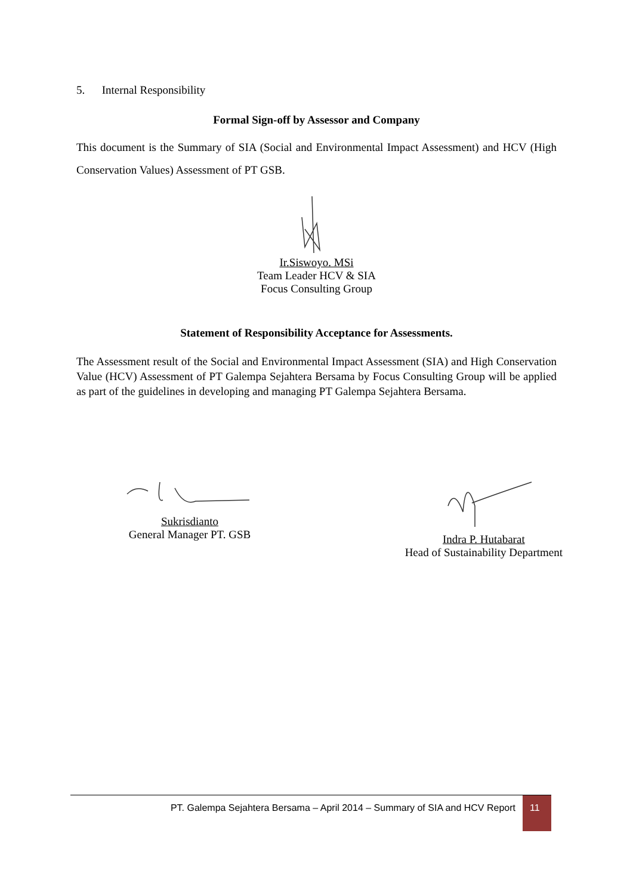5. Internal Responsibility
Formal Sign-off by Assessor and Company
This document is the Summary of SIA (Social and Environmental Impact Assessment) and HCV (High Conservation Values) Assessment of PT GSB.
Ir.Siswoyo. MSi
Team Leader HCV & SIA
Focus Consulting Group
Statement of Responsibility Acceptance for Assessments.
The Assessment result of the Social and Environmental Impact Assessment (SIA) and High Conservation Value (HCV) Assessment of PT Galempa Sejahtera Bersama by Focus Consulting Group will be applied as part of the guidelines in developing and managing PT Galempa Sejahtera Bersama.
Sukrisdianto
General Manager PT. GSB
Indra P. Hutabarat
Head of Sustainability Department
PT. Galempa Sejahtera Bersama – April 2014 – Summary of SIA and HCV Report
11